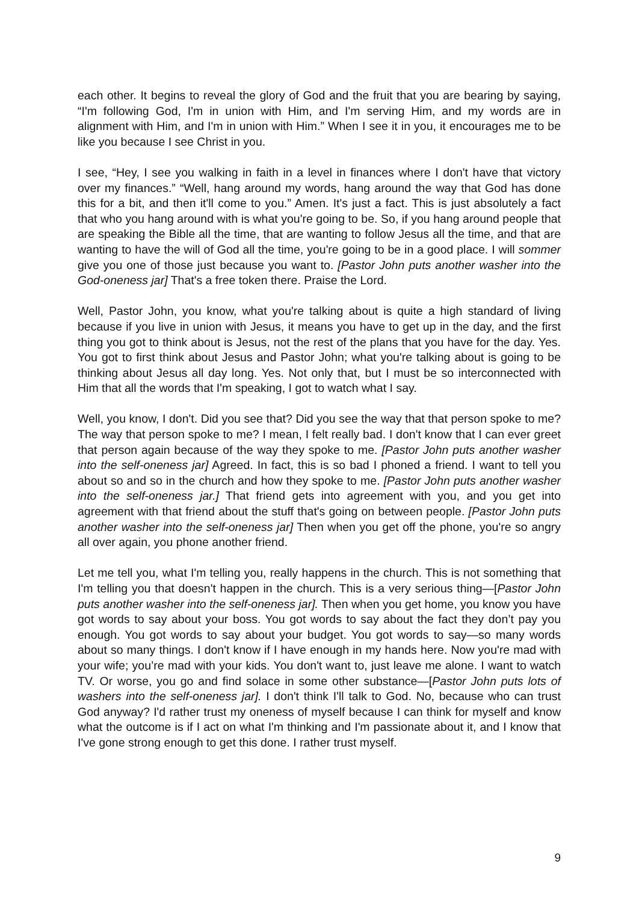each other. It begins to reveal the glory of God and the fruit that you are bearing by saying, “I'm following God, I'm in union with Him, and I'm serving Him, and my words are in alignment with Him, and I'm in union with Him.” When I see it in you, it encourages me to be like you because I see Christ in you.
I see, “Hey, I see you walking in faith in a level in finances where I don't have that victory over my finances.” “Well, hang around my words, hang around the way that God has done this for a bit, and then it'll come to you.” Amen. It's just a fact. This is just absolutely a fact that who you hang around with is what you're going to be. So, if you hang around people that are speaking the Bible all the time, that are wanting to follow Jesus all the time, and that are wanting to have the will of God all the time, you're going to be in a good place. I will sommer give you one of those just because you want to. [Pastor John puts another washer into the God-oneness jar] That's a free token there. Praise the Lord.
Well, Pastor John, you know, what you're talking about is quite a high standard of living because if you live in union with Jesus, it means you have to get up in the day, and the first thing you got to think about is Jesus, not the rest of the plans that you have for the day. Yes. You got to first think about Jesus and Pastor John; what you're talking about is going to be thinking about Jesus all day long. Yes. Not only that, but I must be so interconnected with Him that all the words that I'm speaking, I got to watch what I say.
Well, you know, I don't. Did you see that? Did you see the way that that person spoke to me? The way that person spoke to me? I mean, I felt really bad. I don't know that I can ever greet that person again because of the way they spoke to me. [Pastor John puts another washer into the self-oneness jar] Agreed. In fact, this is so bad I phoned a friend. I want to tell you about so and so in the church and how they spoke to me. [Pastor John puts another washer into the self-oneness jar.] That friend gets into agreement with you, and you get into agreement with that friend about the stuff that's going on between people. [Pastor John puts another washer into the self-oneness jar] Then when you get off the phone, you're so angry all over again, you phone another friend.
Let me tell you, what I'm telling you, really happens in the church. This is not something that I'm telling you that doesn't happen in the church. This is a very serious thing—[Pastor John puts another washer into the self-oneness jar]. Then when you get home, you know you have got words to say about your boss. You got words to say about the fact they don’t pay you enough. You got words to say about your budget. You got words to say—so many words about so many things. I don't know if I have enough in my hands here. Now you're mad with your wife; you’re mad with your kids. You don't want to, just leave me alone. I want to watch TV. Or worse, you go and find solace in some other substance—[Pastor John puts lots of washers into the self-oneness jar]. I don't think I'll talk to God. No, because who can trust God anyway? I'd rather trust my oneness of myself because I can think for myself and know what the outcome is if I act on what I'm thinking and I'm passionate about it, and I know that I've gone strong enough to get this done. I rather trust myself.
9